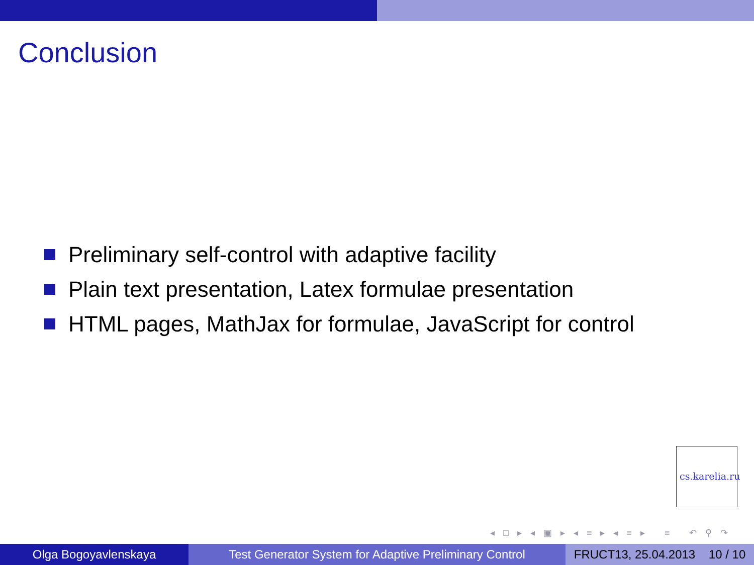Conclusion
Preliminary self-control with adaptive facility
Plain text presentation, Latex formulae presentation
HTML pages, MathJax for formulae, JavaScript for control
cs.karelia.ru
◂ □ ▸ ◂ ▣ ▸ ◂ ≡ ▸ ◂ ≡ ▸ ≡ ↶ ⚲ ↷
Olga Bogoyavlenskaya Test Generator System for Adaptive Preliminary Control
FRUCT13, 25.04.2013 10 / 10